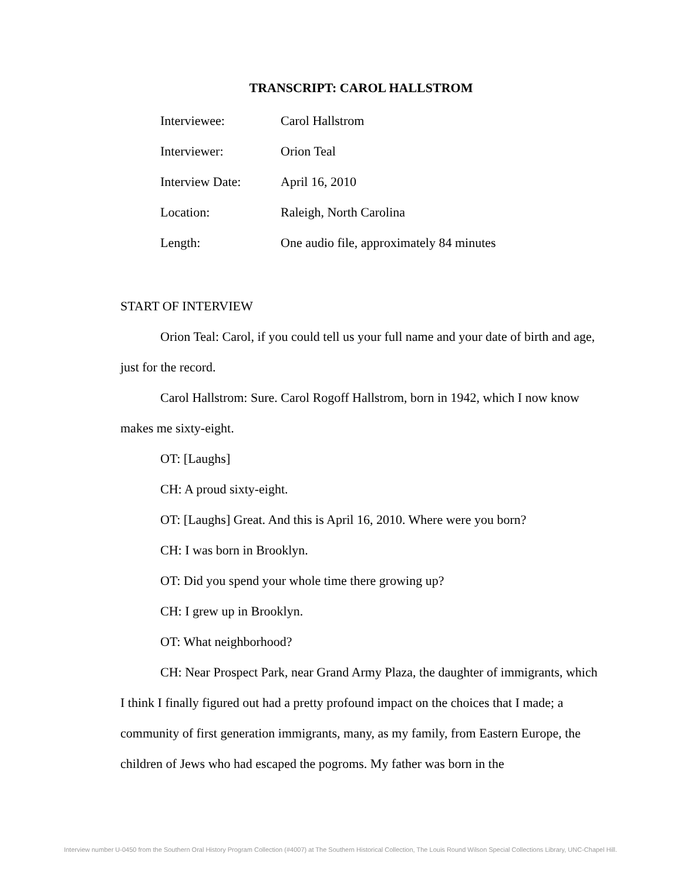TRANSCRIPT: CAROL HALLSTROM
| Interviewee: | Carol Hallstrom |
| Interviewer: | Orion Teal |
| Interview Date: | April 16, 2010 |
| Location: | Raleigh, North Carolina |
| Length: | One audio file, approximately 84 minutes |
START OF INTERVIEW
Orion Teal: Carol, if you could tell us your full name and your date of birth and age, just for the record.
Carol Hallstrom: Sure. Carol Rogoff Hallstrom, born in 1942, which I now know makes me sixty-eight.
OT: [Laughs]
CH: A proud sixty-eight.
OT: [Laughs] Great. And this is April 16, 2010. Where were you born?
CH: I was born in Brooklyn.
OT: Did you spend your whole time there growing up?
CH: I grew up in Brooklyn.
OT: What neighborhood?
CH: Near Prospect Park, near Grand Army Plaza, the daughter of immigrants, which I think I finally figured out had a pretty profound impact on the choices that I made; a community of first generation immigrants, many, as my family, from Eastern Europe, the children of Jews who had escaped the pogroms. My father was born in the
Interview number U-0450 from the Southern Oral History Program Collection (#4007) at The Southern Historical Collection, The Louis Round Wilson Special Collections Library, UNC-Chapel Hill.